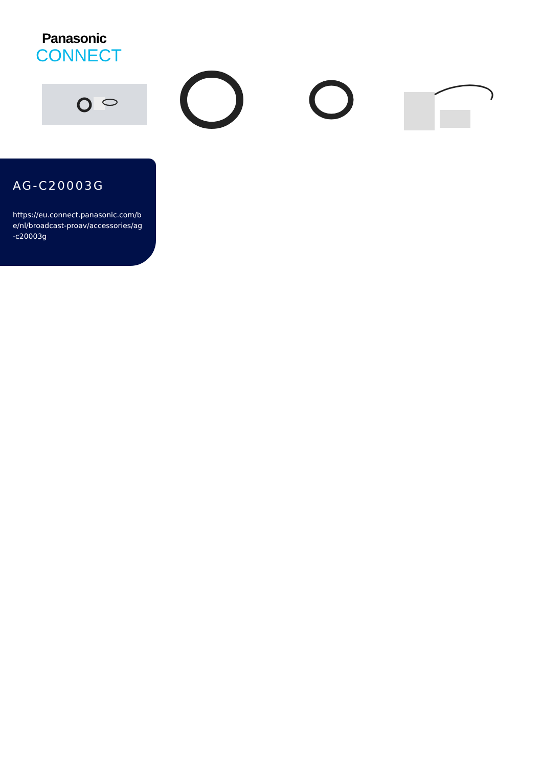Panasonic
CONNECT
AG-C20003G
https://eu.connect.panasonic.com/be/nl/broadcast-proav/accessories/ag-c20003g